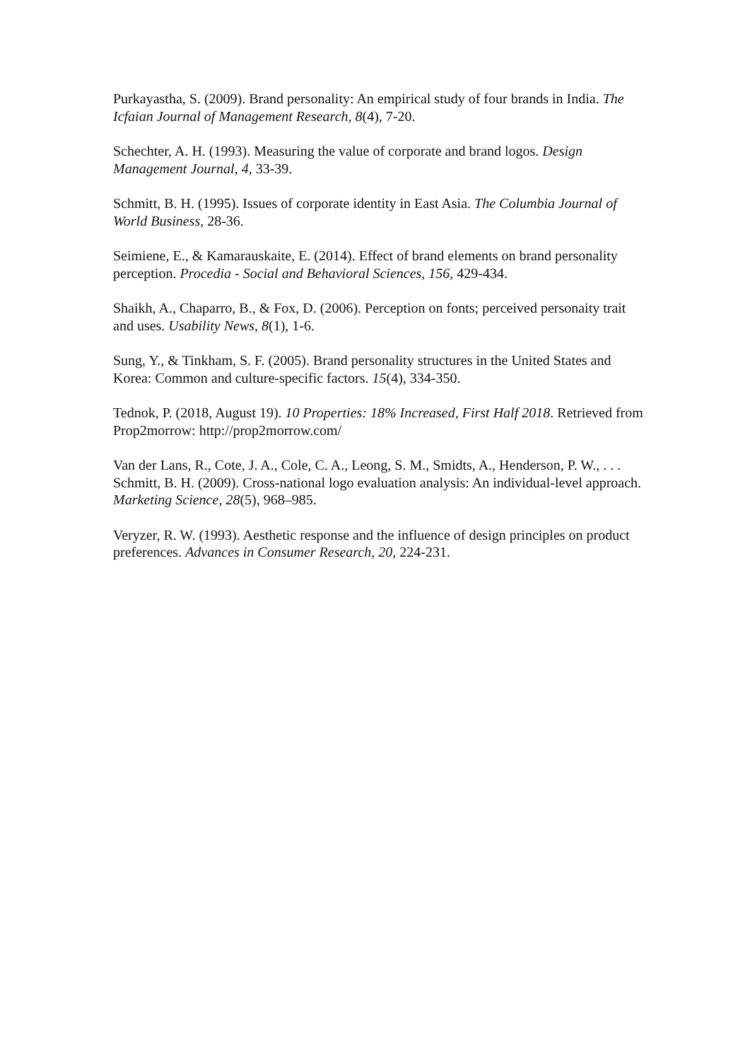Purkayastha, S. (2009). Brand personality: An empirical study of four brands in India. The Icfaian Journal of Management Research, 8(4), 7-20.
Schechter, A. H. (1993). Measuring the value of corporate and brand logos. Design Management Journal, 4, 33-39.
Schmitt, B. H. (1995). Issues of corporate identity in East Asia. The Columbia Journal of World Business, 28-36.
Seimiene, E., & Kamarauskaite, E. (2014). Effect of brand elements on brand personality perception. Procedia - Social and Behavioral Sciences, 156, 429-434.
Shaikh, A., Chaparro, B., & Fox, D. (2006). Perception on fonts; perceived personaity trait and uses. Usability News, 8(1), 1-6.
Sung, Y., & Tinkham, S. F. (2005). Brand personality structures in the United States and Korea: Common and culture-specific factors. 15(4), 334-350.
Tednok, P. (2018, August 19). 10 Properties: 18% Increased, First Half 2018. Retrieved from Prop2morrow: http://prop2morrow.com/
Van der Lans, R., Cote, J. A., Cole, C. A., Leong, S. M., Smidts, A., Henderson, P. W., . . . Schmitt, B. H. (2009). Cross-national logo evaluation analysis: An individual-level approach. Marketing Science, 28(5), 968–985.
Veryzer, R. W. (1993). Aesthetic response and the influence of design principles on product preferences. Advances in Consumer Research, 20, 224-231.